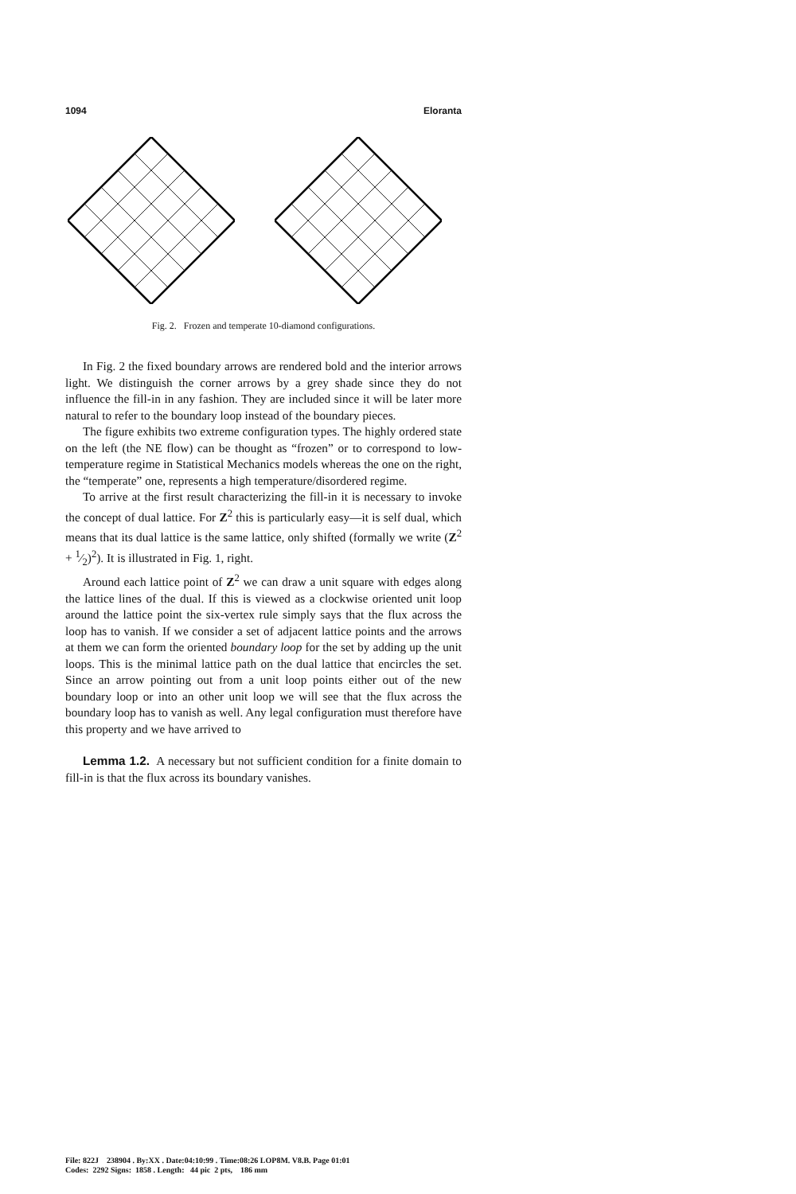1094 Eloranta
Fig. 2. Frozen and temperate 10-diamond configurations.
In Fig. 2 the fixed boundary arrows are rendered bold and the interior arrows light. We distinguish the corner arrows by a grey shade since they do not influence the fill-in in any fashion. They are included since it will be later more natural to refer to the boundary loop instead of the boundary pieces.
The figure exhibits two extreme configuration types. The highly ordered state on the left (the NE flow) can be thought as “frozen” or to correspond to low-temperature regime in Statistical Mechanics models whereas the one on the right, the “temperate” one, represents a high temperature/disordered regime.
To arrive at the first result characterizing the fill-in it is necessary to invoke the concept of dual lattice. For Z<sup>2</sup> this is particularly easy—it is self dual, which means that its dual lattice is the same lattice, only shifted (formally we write (Z<sup>2</sup> + 1⁄2)<sup>2</sup>). It is illustrated in Fig. 1, right.
Around each lattice point of Z<sup>2</sup> we can draw a unit square with edges along the lattice lines of the dual. If this is viewed as a clockwise oriented unit loop around the lattice point the six-vertex rule simply says that the flux across the loop has to vanish. If we consider a set of adjacent lattice points and the arrows at them we can form the oriented boundary loop for the set by adding up the unit loops. This is the minimal lattice path on the dual lattice that encircles the set. Since an arrow pointing out from a unit loop points either out of the new boundary loop or into an other unit loop we will see that the flux across the boundary loop has to vanish as well. Any legal configuration must therefore have this property and we have arrived to
Lemma 1.2. A necessary but not sufficient condition for a finite domain to fill-in is that the flux across its boundary vanishes.
File: 822J 238904 . By:XX . Date:04:10:99 . Time:08:26 LOP8M. V8.B. Page 01:01
Codes: 2292 Signs: 1858 . Length: 44 pic 2 pts, 186 mm